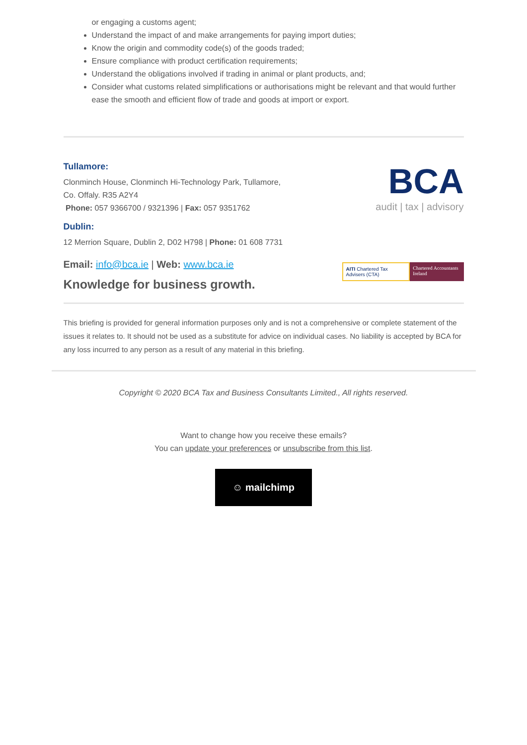or engaging a customs agent;
Understand the impact of and make arrangements for paying import duties;
Know the origin and commodity code(s) of the goods traded;
Ensure compliance with product certification requirements;
Understand the obligations involved if trading in animal or plant products, and;
Consider what customs related simplifications or authorisations might be relevant and that would further ease the smooth and efficient flow of trade and goods at import or export.
Tullamore:
Clonminch House, Clonminch Hi-Technology Park, Tullamore,
Co. Offaly. R35 A2Y4
Phone: 057 9366700 / 9321396 | Fax: 057 9351762
Dublin:
12 Merrion Square, Dublin 2, D02 H798 | Phone: 01 608 7731
Email: info@bca.ie | Web: www.bca.ie
Knowledge for business growth.
BCA
audit | tax | advisory
AITI Chartered Tax Advisers (CTA)
Chartered Accountants Ireland
This briefing is provided for general information purposes only and is not a comprehensive or complete statement of the issues it relates to. It should not be used as a substitute for advice on individual cases. No liability is accepted by BCA for any loss incurred to any person as a result of any material in this briefing.
Copyright © 2020 BCA Tax and Business Consultants Limited., All rights reserved.
Want to change how you receive these emails?
You can update your preferences or unsubscribe from this list.
☺ mailchimp